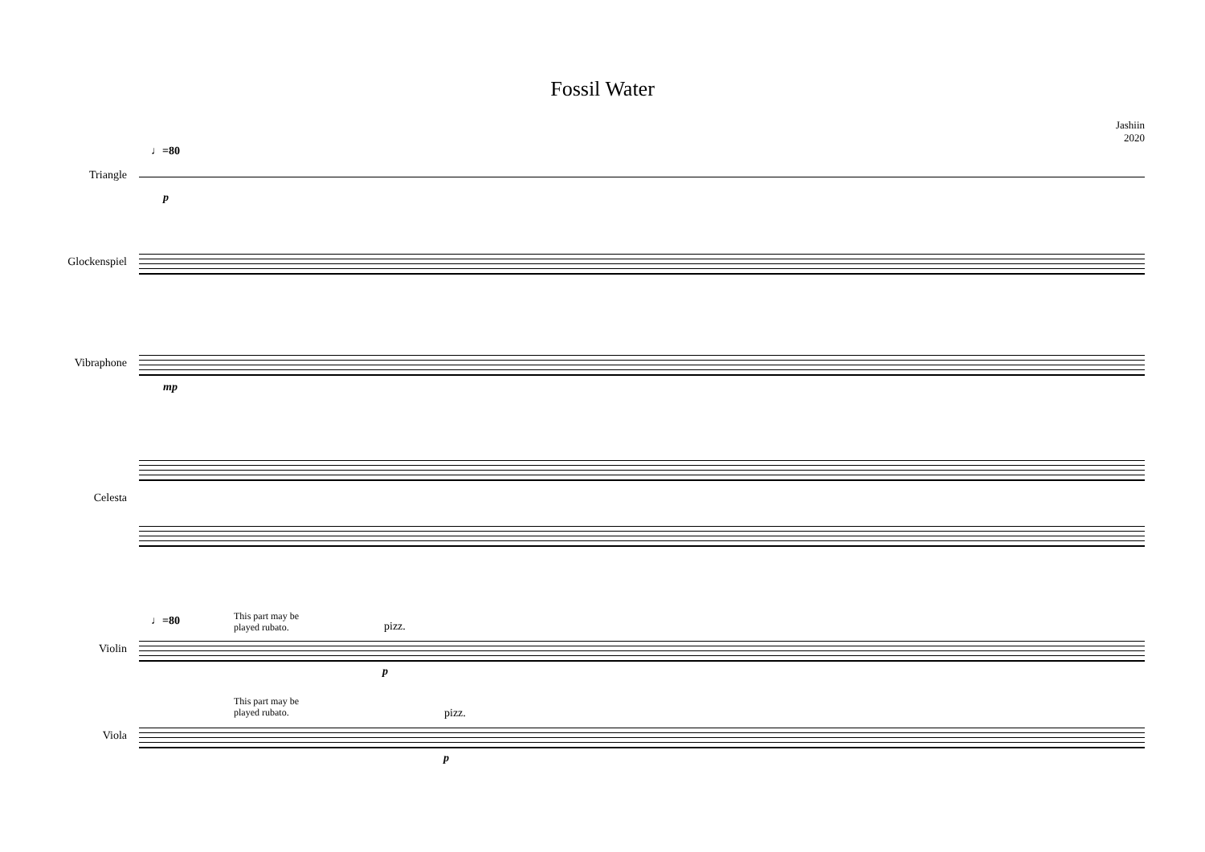Fossil Water
Jashiin
2020
♩=80
Triangle
p
Glockenspiel
Vibraphone
mp
Celesta
♩=80
This part may be
played rubato.
pizz.
Violin
p
This part may be
played rubato.
pizz.
Viola
p